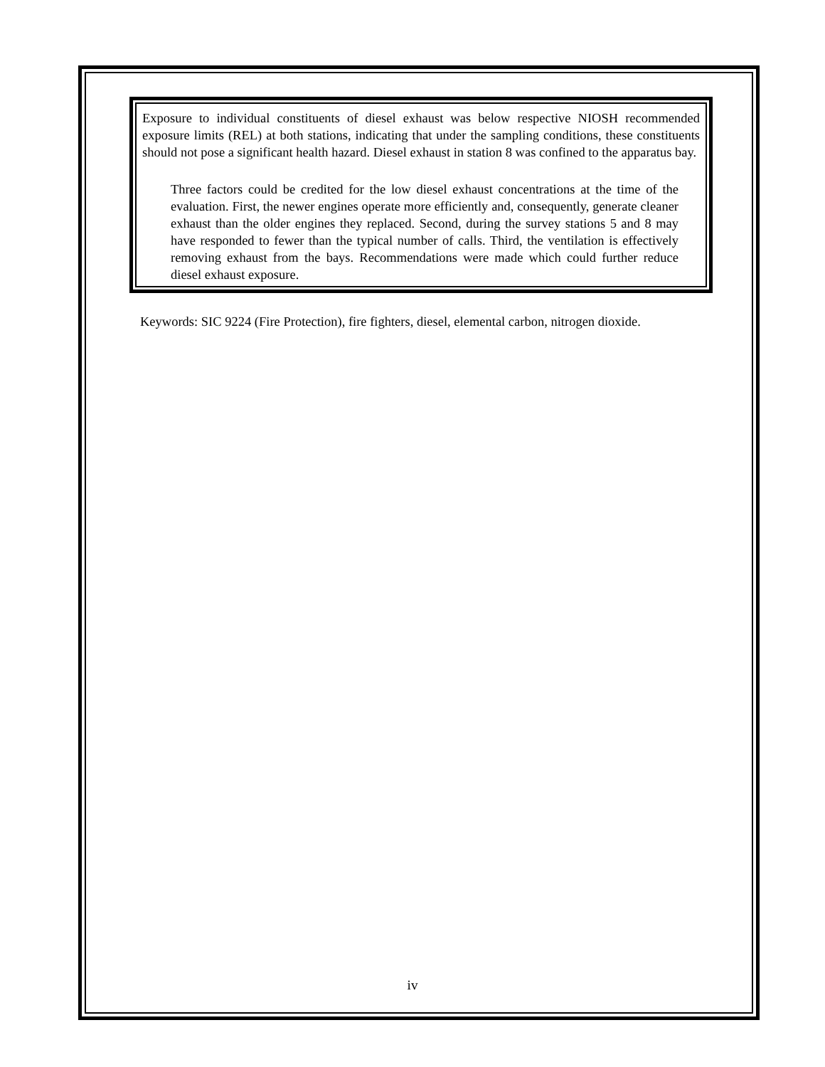Exposure to individual constituents of diesel exhaust was below respective NIOSH recommended exposure limits (REL) at both stations, indicating that under the sampling conditions, these constituents should not pose a significant health hazard. Diesel exhaust in station 8 was confined to the apparatus bay.
Three factors could be credited for the low diesel exhaust concentrations at the time of the evaluation. First, the newer engines operate more efficiently and, consequently, generate cleaner exhaust than the older engines they replaced. Second, during the survey stations 5 and 8 may have responded to fewer than the typical number of calls. Third, the ventilation is effectively removing exhaust from the bays. Recommendations were made which could further reduce diesel exhaust exposure.
Keywords: SIC 9224 (Fire Protection), fire fighters, diesel, elemental carbon, nitrogen dioxide.
iv